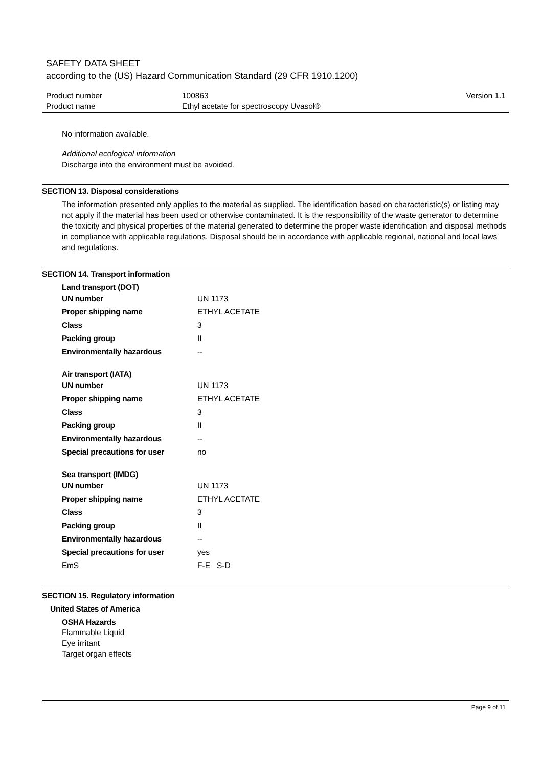SAFETY DATA SHEET
according to the (US) Hazard Communication Standard (29 CFR 1910.1200)
| Product number | 100863 | Version 1.1 |
| Product name | Ethyl acetate for spectroscopy Uvasol® | |
No information available.
Additional ecological information
Discharge into the environment must be avoided.
SECTION 13. Disposal considerations
The information presented only applies to the material as supplied. The identification based on characteristic(s) or listing may not apply if the material has been used or otherwise contaminated. It is the responsibility of the waste generator to determine the toxicity and physical properties of the material generated to determine the proper waste identification and disposal methods in compliance with applicable regulations. Disposal should be in accordance with applicable regional, national and local laws and regulations.
SECTION 14. Transport information
Land transport (DOT)
| UN number | UN 1173 |
| Proper shipping name | ETHYL ACETATE |
| Class | 3 |
| Packing group | II |
| Environmentally hazardous | -- |
Air transport (IATA)
| UN number | UN 1173 |
| Proper shipping name | ETHYL ACETATE |
| Class | 3 |
| Packing group | II |
| Environmentally hazardous | -- |
| Special precautions for user | no |
Sea transport (IMDG)
| UN number | UN 1173 |
| Proper shipping name | ETHYL ACETATE |
| Class | 3 |
| Packing group | II |
| Environmentally hazardous | -- |
| Special precautions for user | yes |
| EmS | F-E S-D |
SECTION 15. Regulatory information
United States of America
OSHA Hazards
Flammable Liquid
Eye irritant
Target organ effects
Page 9 of 11